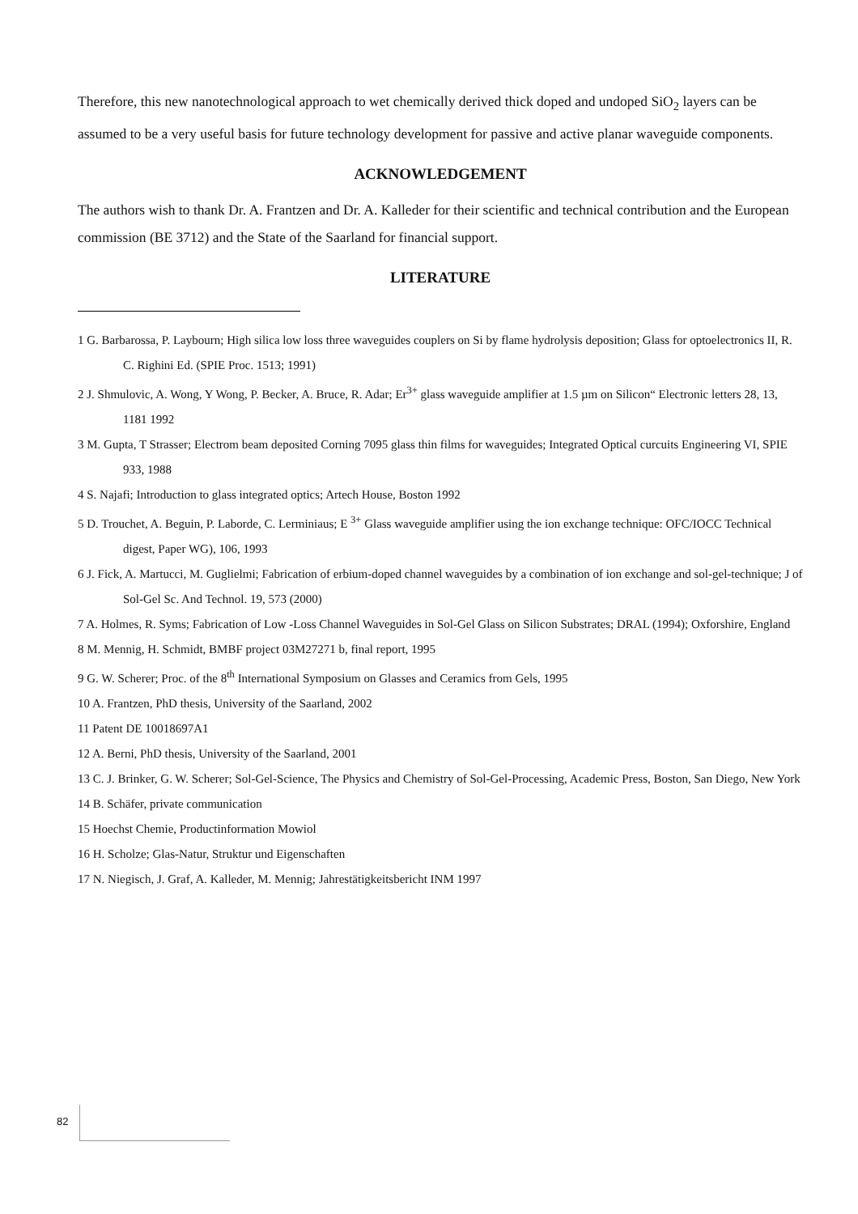Therefore, this new nanotechnological approach to wet chemically derived thick doped and undoped SiO<sub>2</sub> layers can be assumed to be a very useful basis for future technology development for passive and active planar waveguide components.
ACKNOWLEDGEMENT
The authors wish to thank Dr. A. Frantzen and Dr. A. Kalleder for their scientific and technical contribution and the European commission (BE 3712) and the State of the Saarland for financial support.
LITERATURE
1 G. Barbarossa, P. Laybourn; High silica low loss three waveguides couplers on Si by flame hydrolysis deposition; Glass for optoelectronics II, R. C. Righini Ed. (SPIE Proc. 1513; 1991)
2 J. Shmulovic, A. Wong, Y Wong, P. Becker, A. Bruce, R. Adar; Er<sup>3+</sup> glass waveguide amplifier at 1.5 µm on Silicon“ Electronic letters 28, 13, 1181 1992
3 M. Gupta, T Strasser; Electrom beam deposited Corning 7095 glass thin films for waveguides; Integrated Optical curcuits Engineering VI, SPIE 933, 1988
4 S. Najafi; Introduction to glass integrated optics; Artech House, Boston 1992
5 D. Trouchet, A. Beguin, P. Laborde, C. Lerminiaus; E <sup>3+</sup> Glass waveguide amplifier using the ion exchange technique: OFC/IOCC Technical digest, Paper WG), 106, 1993
6 J. Fick, A. Martucci, M. Guglielmi; Fabrication of erbium-doped channel waveguides by a combination of ion exchange and sol-gel-technique; J of Sol-Gel Sc. And Technol. 19, 573 (2000)
7 A. Holmes, R. Syms; Fabrication of Low -Loss Channel Waveguides in Sol-Gel Glass on Silicon Substrates; DRAL (1994); Oxforshire, England
8 M. Mennig, H. Schmidt, BMBF project 03M27271 b, final report, 1995
9 G. W. Scherer; Proc. of the 8<sup>th</sup> International Symposium on Glasses and Ceramics from Gels, 1995
10 A. Frantzen, PhD thesis, University of the Saarland, 2002
11 Patent DE 10018697A1
12 A. Berni, PhD thesis, University of the Saarland, 2001
13 C. J. Brinker, G. W. Scherer; Sol-Gel-Science, The Physics and Chemistry of Sol-Gel-Processing, Academic Press, Boston, San Diego, New York
14 B. Schäfer, private communication
15 Hoechst Chemie, Productinformation Mowiol
16 H. Scholze; Glas-Natur, Struktur und Eigenschaften
17 N. Niegisch, J. Graf, A. Kalleder, M. Mennig; Jahrestätigkeitsbericht INM 1997
82